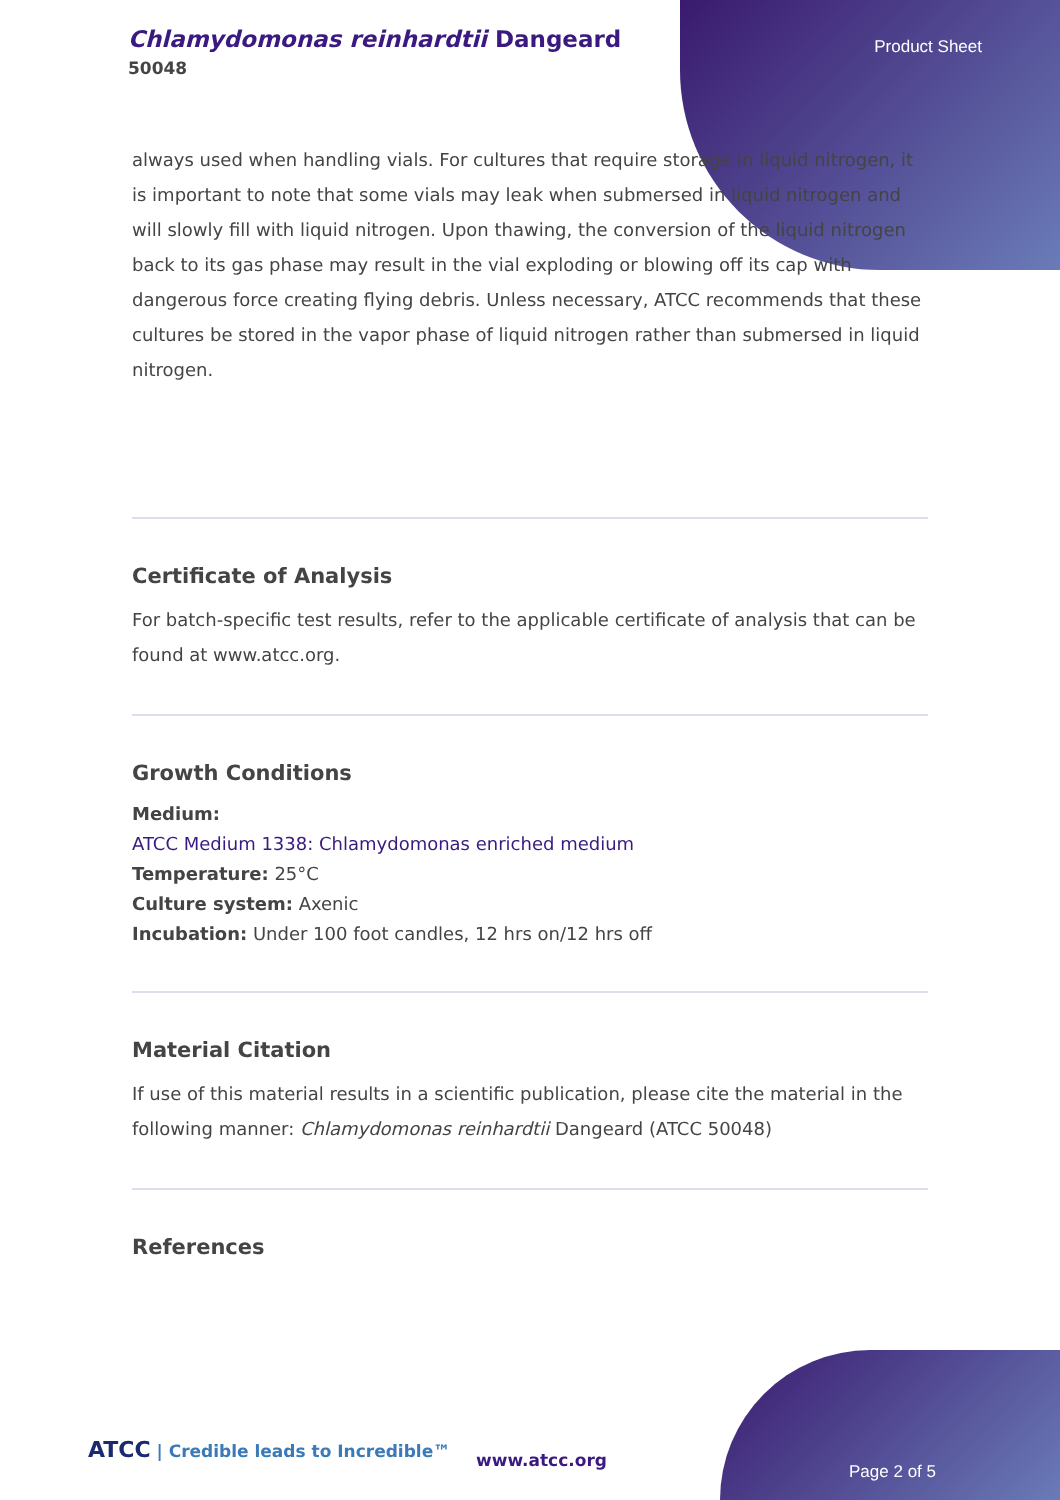Chlamydomonas reinhardtii Dangeard
50048
Product Sheet
always used when handling vials. For cultures that require storage in liquid nitrogen, it is important to note that some vials may leak when submersed in liquid nitrogen and will slowly fill with liquid nitrogen. Upon thawing, the conversion of the liquid nitrogen back to its gas phase may result in the vial exploding or blowing off its cap with dangerous force creating flying debris. Unless necessary, ATCC recommends that these cultures be stored in the vapor phase of liquid nitrogen rather than submersed in liquid nitrogen.
Certificate of Analysis
For batch-specific test results, refer to the applicable certificate of analysis that can be found at www.atcc.org.
Growth Conditions
Medium:
ATCC Medium 1338: Chlamydomonas enriched medium
Temperature: 25°C
Culture system: Axenic
Incubation: Under 100 foot candles, 12 hrs on/12 hrs off
Material Citation
If use of this material results in a scientific publication, please cite the material in the following manner: Chlamydomonas reinhardtii Dangeard (ATCC 50048)
References
ATCC | Credible leads to Incredible™
www.atcc.org
Page 2 of 5